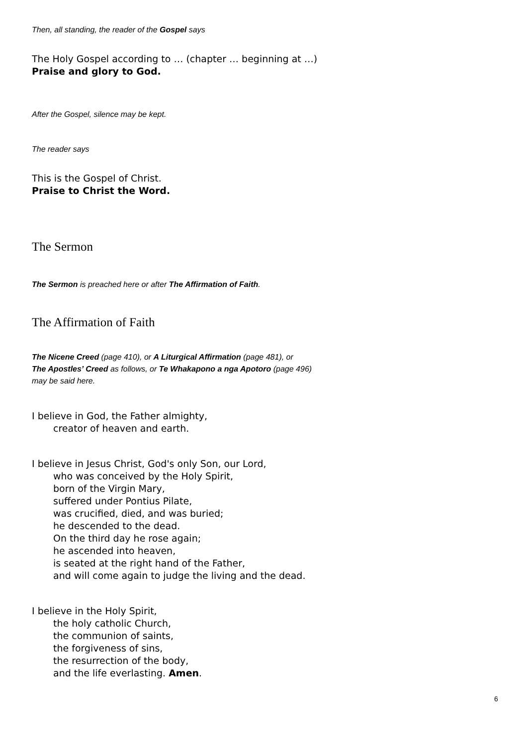Then, all standing, the reader of the Gospel says
The Holy Gospel according to … (chapter … beginning at …)
Praise and glory to God.
After the Gospel, silence may be kept.
The reader says
This is the Gospel of Christ.
Praise to Christ the Word.
The Sermon
The Sermon is preached here or after The Affirmation of Faith.
The Affirmation of Faith
The Nicene Creed (page 410), or A Liturgical Affirmation (page 481), or
The Apostles’ Creed as follows, or Te Whakapono a nga Apotoro (page 496)
may be said here.
I believe in God, the Father almighty,
creator of heaven and earth.
I believe in Jesus Christ, God's only Son, our Lord,
who was conceived by the Holy Spirit,
born of the Virgin Mary,
suffered under Pontius Pilate,
was crucified, died, and was buried;
he descended to the dead.
On the third day he rose again;
he ascended into heaven,
is seated at the right hand of the Father,
and will come again to judge the living and the dead.
I believe in the Holy Spirit,
the holy catholic Church,
the communion of saints,
the forgiveness of sins,
the resurrection of the body,
and the life everlasting. Amen.
6